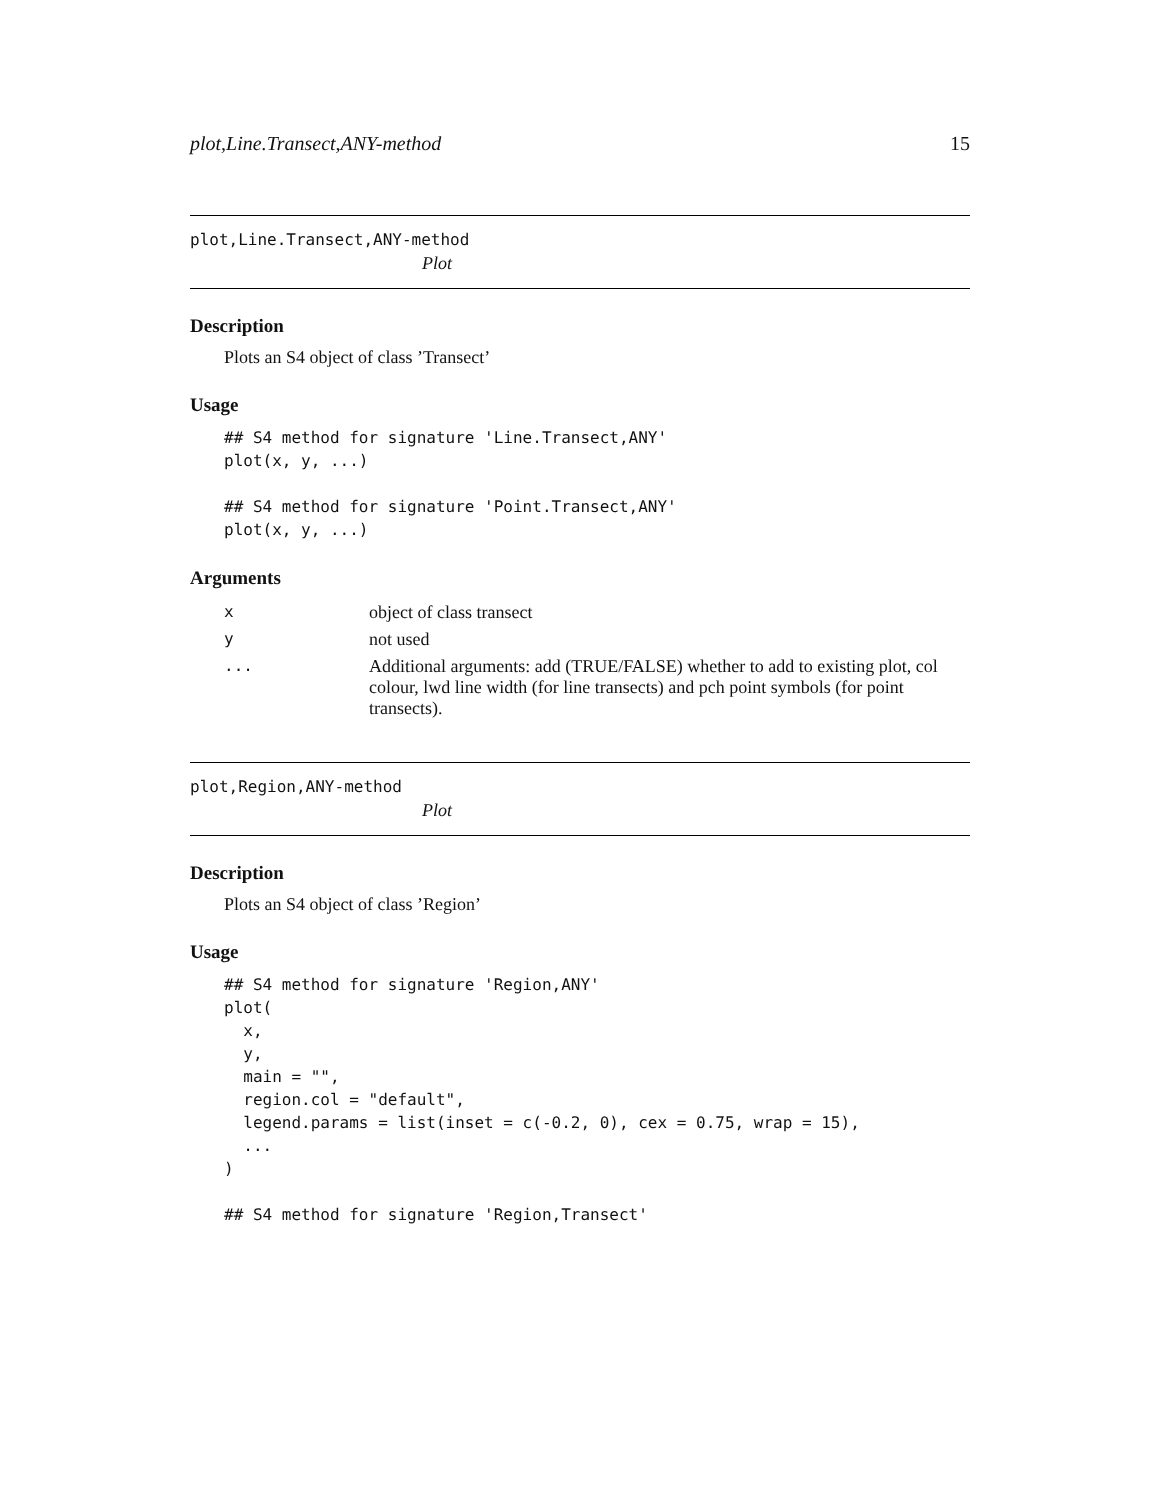plot,Line.Transect,ANY-method 15
plot,Line.Transect,ANY-method
Plot
Description
Plots an S4 object of class ’Transect’
Usage
## S4 method for signature 'Line.Transect,ANY'
plot(x, y, ...)

## S4 method for signature 'Point.Transect,ANY'
plot(x, y, ...)
Arguments
| x | object of class transect |
| y | not used |
| ... | Additional arguments: add (TRUE/FALSE) whether to add to existing plot, col colour, lwd line width (for line transects) and pch point symbols (for point transects). |
plot,Region,ANY-method
Plot
Description
Plots an S4 object of class ’Region’
Usage
## S4 method for signature 'Region,ANY'
plot(
  x,
  y,
  main = "",
  region.col = "default",
  legend.params = list(inset = c(-0.2, 0), cex = 0.75, wrap = 15),
  ...
)

## S4 method for signature 'Region,Transect'